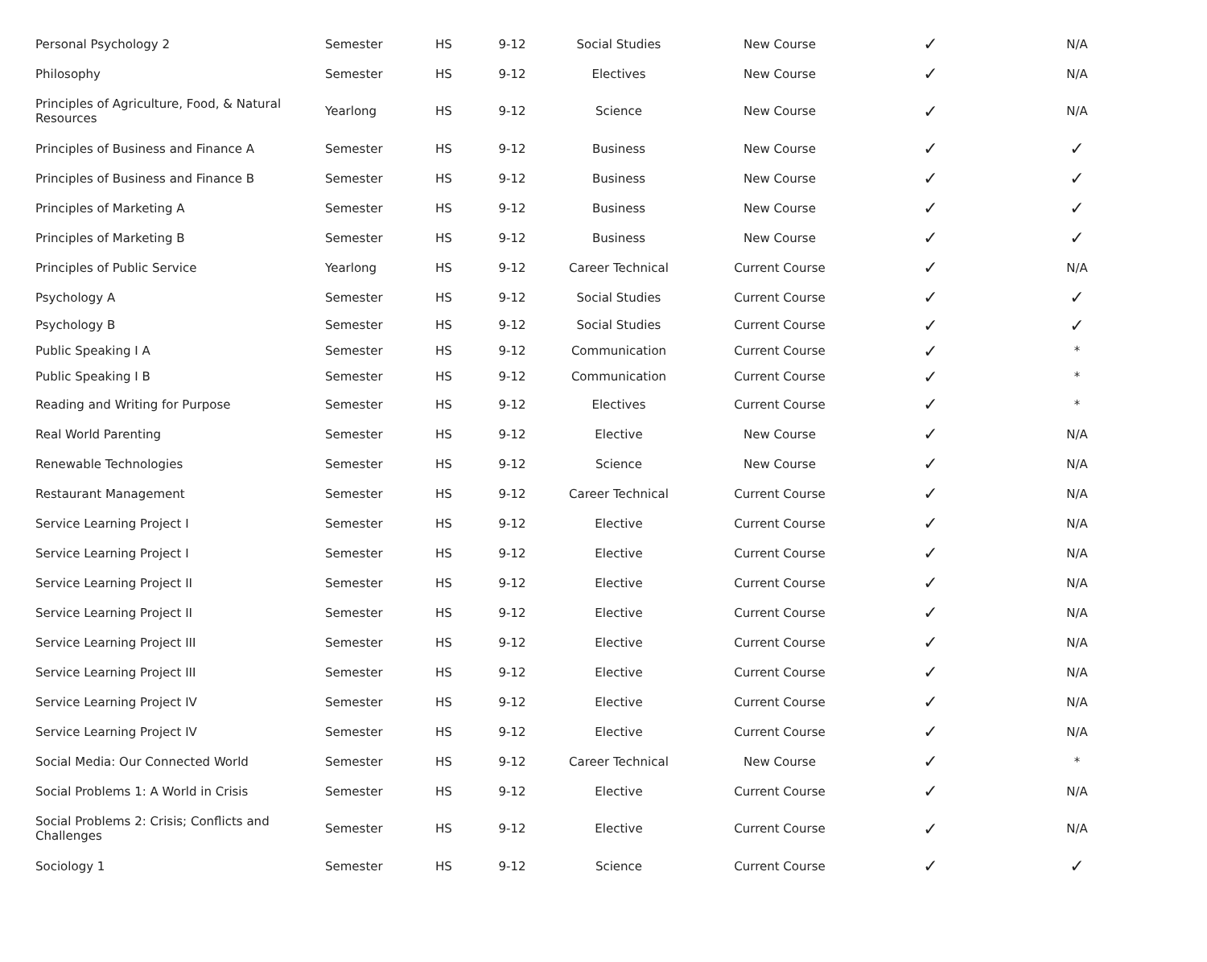| Personal Psychology 2 | Semester | HS | 9-12 | Social Studies | New Course | ✓ | N/A |
| Philosophy | Semester | HS | 9-12 | Electives | New Course | ✓ | N/A |
| Principles of Agriculture, Food, & Natural Resources | Yearlong | HS | 9-12 | Science | New Course | ✓ | N/A |
| Principles of Business and Finance A | Semester | HS | 9-12 | Business | New Course | ✓ | ✓ |
| Principles of Business and Finance B | Semester | HS | 9-12 | Business | New Course | ✓ | ✓ |
| Principles of Marketing A | Semester | HS | 9-12 | Business | New Course | ✓ | ✓ |
| Principles of Marketing B | Semester | HS | 9-12 | Business | New Course | ✓ | ✓ |
| Principles of Public Service | Yearlong | HS | 9-12 | Career Technical | Current Course | ✓ | N/A |
| Psychology A | Semester | HS | 9-12 | Social Studies | Current Course | ✓ | ✓ |
| Psychology B | Semester | HS | 9-12 | Social Studies | Current Course | ✓ | ✓ |
| Public Speaking I A | Semester | HS | 9-12 | Communication | Current Course | ✓ | * |
| Public Speaking I B | Semester | HS | 9-12 | Communication | Current Course | ✓ | * |
| Reading and Writing for Purpose | Semester | HS | 9-12 | Electives | Current Course | ✓ | * |
| Real World Parenting | Semester | HS | 9-12 | Elective | New Course | ✓ | N/A |
| Renewable Technologies | Semester | HS | 9-12 | Science | New Course | ✓ | N/A |
| Restaurant Management | Semester | HS | 9-12 | Career Technical | Current Course | ✓ | N/A |
| Service Learning Project I | Semester | HS | 9-12 | Elective | Current Course | ✓ | N/A |
| Service Learning Project I | Semester | HS | 9-12 | Elective | Current Course | ✓ | N/A |
| Service Learning Project II | Semester | HS | 9-12 | Elective | Current Course | ✓ | N/A |
| Service Learning Project II | Semester | HS | 9-12 | Elective | Current Course | ✓ | N/A |
| Service Learning Project III | Semester | HS | 9-12 | Elective | Current Course | ✓ | N/A |
| Service Learning Project III | Semester | HS | 9-12 | Elective | Current Course | ✓ | N/A |
| Service Learning Project IV | Semester | HS | 9-12 | Elective | Current Course | ✓ | N/A |
| Service Learning Project IV | Semester | HS | 9-12 | Elective | Current Course | ✓ | N/A |
| Social Media: Our Connected World | Semester | HS | 9-12 | Career Technical | New Course | ✓ | * |
| Social Problems 1: A World in Crisis | Semester | HS | 9-12 | Elective | Current Course | ✓ | N/A |
| Social Problems 2: Crisis; Conflicts and Challenges | Semester | HS | 9-12 | Elective | Current Course | ✓ | N/A |
| Sociology 1 | Semester | HS | 9-12 | Science | Current Course | ✓ | ✓ |